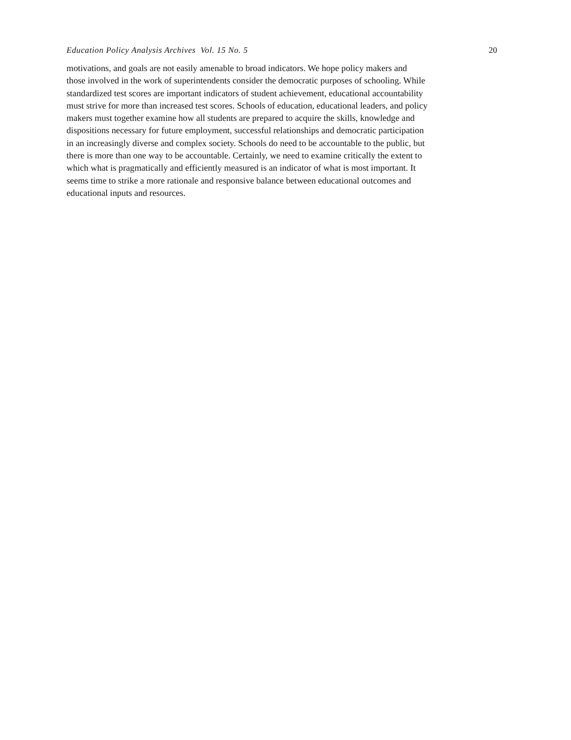Education Policy Analysis Archives Vol. 15 No. 5 20
motivations, and goals are not easily amenable to broad indicators. We hope policy makers and
those involved in the work of superintendents consider the democratic purposes of schooling. While
standardized test scores are important indicators of student achievement, educational accountability
must strive for more than increased test scores. Schools of education, educational leaders, and policy
makers must together examine how all students are prepared to acquire the skills, knowledge and
dispositions necessary for future employment, successful relationships and democratic participation
in an increasingly diverse and complex society. Schools do need to be accountable to the public, but
there is more than one way to be accountable. Certainly, we need to examine critically the extent to
which what is pragmatically and efficiently measured is an indicator of what is most important. It
seems time to strike a more rationale and responsive balance between educational outcomes and
educational inputs and resources.